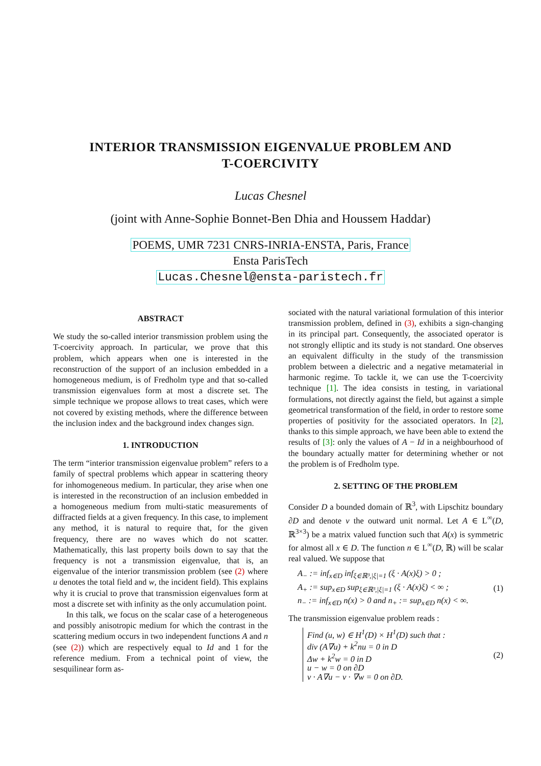INTERIOR TRANSMISSION EIGENVALUE PROBLEM AND
T-COERCIVITY
Lucas Chesnel
(joint with Anne-Sophie Bonnet-Ben Dhia and Houssem Haddar)
POEMS, UMR 7231 CNRS-INRIA-ENSTA, Paris, France
Ensta ParisTech
Lucas.Chesnel@ensta-paristech.fr
ABSTRACT
We study the so-called interior transmission problem using the T-coercivity approach. In particular, we prove that this problem, which appears when one is interested in the reconstruction of the support of an inclusion embedded in a homogeneous medium, is of Fredholm type and that so-called transmission eigenvalues form at most a discrete set. The simple technique we propose allows to treat cases, which were not covered by existing methods, where the difference between the inclusion index and the background index changes sign.
1. INTRODUCTION
The term “interior transmission eigenvalue problem” refers to a family of spectral problems which appear in scattering theory for inhomogeneous medium. In particular, they arise when one is interested in the reconstruction of an inclusion embedded in a homogeneous medium from multi-static measurements of diffracted fields at a given frequency. In this case, to implement any method, it is natural to require that, for the given frequency, there are no waves which do not scatter. Mathematically, this last property boils down to say that the frequency is not a transmission eigenvalue, that is, an eigenvalue of the interior transmission problem (see (2) where u denotes the total field and w, the incident field). This explains why it is crucial to prove that transmission eigenvalues form at most a discrete set with infinity as the only accumulation point.
In this talk, we focus on the scalar case of a heterogeneous and possibly anisotropic medium for which the contrast in the scattering medium occurs in two independent functions A and n (see (2)) which are respectively equal to Id and 1 for the reference medium. From a technical point of view, the sesquilinear form as-
sociated with the natural variational formulation of this interior transmission problem, defined in (3), exhibits a sign-changing in its principal part. Consequently, the associated operator is not strongly elliptic and its study is not standard. One observes an equivalent difficulty in the study of the transmission problem between a dielectric and a negative metamaterial in harmonic regime. To tackle it, we can use the T-coercivity technique [1]. The idea consists in testing, in variational formulations, not directly against the field, but against a simple geometrical transformation of the field, in order to restore some properties of positivity for the associated operators. In [2], thanks to this simple approach, we have been able to extend the results of [3]: only the values of A − Id in a neighbourhood of the boundary actually matter for determining whether or not the problem is of Fredholm type.
2. SETTING OF THE PROBLEM
Consider D a bounded domain of ℝ<sup>3</sup>, with Lipschitz boundary ∂D and denote ν the outward unit normal. Let A ∈ L<sup>∞</sup>(D, ℝ<sup>3×3</sup>) be a matrix valued function such that A(x) is symmetric for almost all x ∈ D. The function n ∈ L<sup>∞</sup>(D, ℝ) will be scalar real valued. We suppose that
A<sub>−</sub> := inf<sub>x∈D</sub> inf<sub>ξ∈ℝ³,|ξ|=1</sub> (ξ · A(x)ξ) > 0 ;
A<sub>+</sub> := sup<sub>x∈D</sub> sup<sub>ξ∈ℝ³,|ξ|=1</sub> (ξ · A(x)ξ) < ∞ ;
n<sub>−</sub> := inf<sub>x∈D</sub> n(x) > 0 and n<sub>+</sub> := sup<sub>x∈D</sub> n(x) < ∞.
(1)
The transmission eigenvalue problem reads :
Find (u, w) ∈ H<sup>1</sup>(D) × H<sup>1</sup>(D) such that :
div (A∇u) + k<sup>2</sup>nu = 0 in D
Δw + k<sup>2</sup>w = 0 in D
u − w = 0 on ∂D
ν · A∇u − ν · ∇w = 0 on ∂D.
(2)